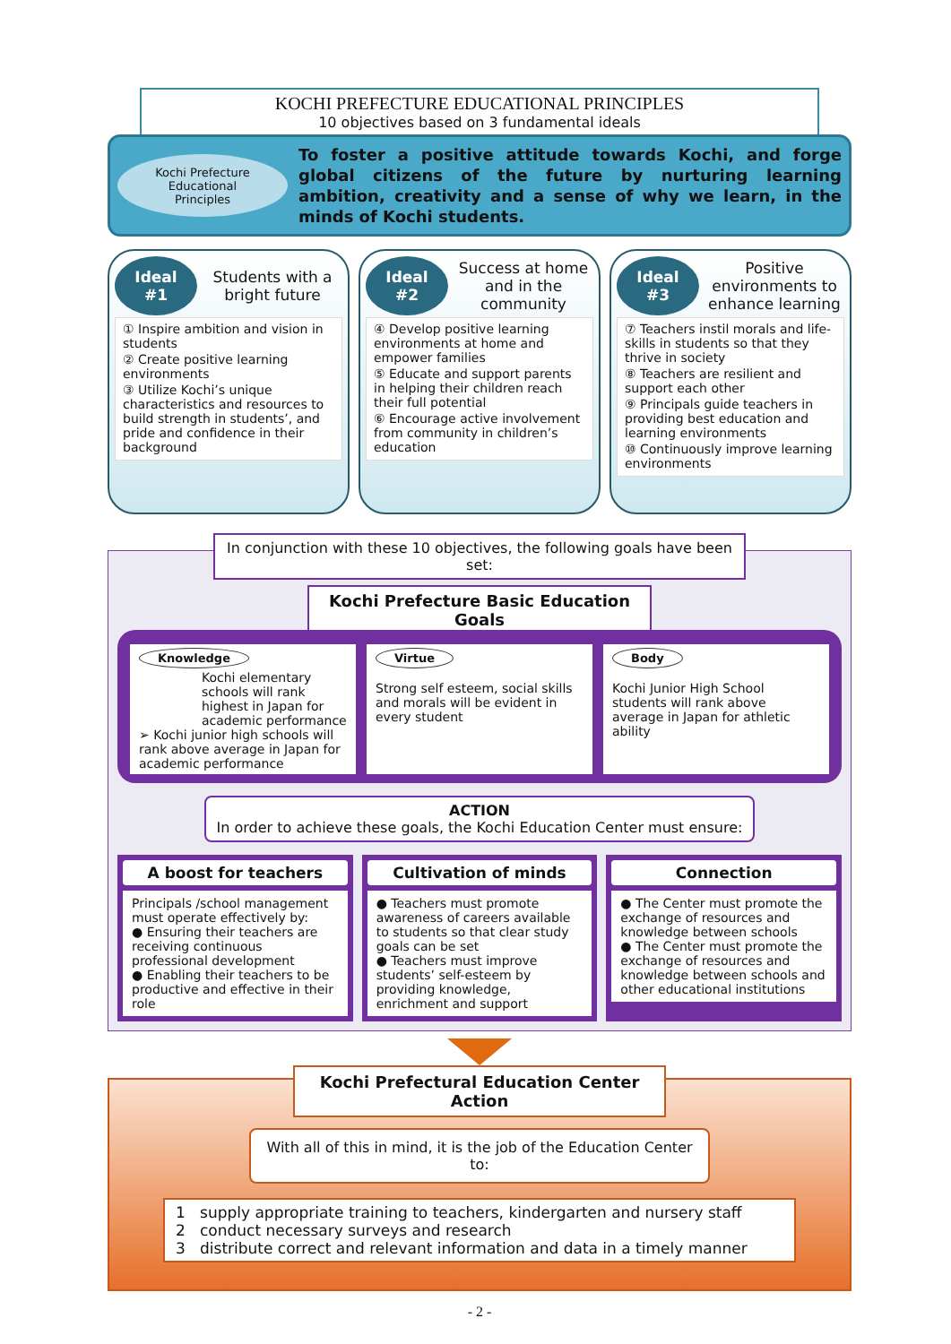KOCHI PREFECTURE EDUCATIONAL PRINCIPLES
10 objectives based on 3 fundamental ideals
Kochi Prefecture
Educational
Principles
To foster a positive attitude towards Kochi, and forge global citizens of the future by nurturing learning ambition, creativity and a sense of why we learn, in the minds of Kochi students.
Ideal
#1
Students with a bright future
① Inspire ambition and vision in students
② Create positive learning environments
③ Utilize Kochi’s unique characteristics and resources to build strength in students’, and pride and confidence in their background
Ideal
#2
Success at home and in the community
④ Develop positive learning environments at home and empower families
⑤ Educate and support parents in helping their children reach their full potential
⑥ Encourage active involvement from community in children’s education
Ideal
#3
Positive environments to enhance learning
⑦ Teachers instil morals and life-skills in students so that they thrive in society
⑧ Teachers are resilient and support each other
⑨ Principals guide teachers in providing best education and learning environments
⑩ Continuously improve learning environments
In conjunction with these 10 objectives, the following goals have been set:
Kochi Prefecture Basic Education Goals
Knowledge
Kochi elementary schools will rank highest in Japan for academic performance
➢ Kochi junior high schools will rank above average in Japan for academic performance
Virtue
Strong self esteem, social skills and morals will be evident in every student
Body
Kochi Junior High School students will rank above average in Japan for athletic ability
ACTION
In order to achieve these goals, the Kochi Education Center must ensure:
A boost for teachers
Principals /school management must operate effectively by:
● Ensuring their teachers are receiving continuous professional development
● Enabling their teachers to be productive and effective in their role
Cultivation of minds
● Teachers must promote awareness of careers available to students so that clear study goals can be set
● Teachers must improve students’ self-esteem by providing knowledge, enrichment and support
Connection
● The Center must promote the exchange of resources and knowledge between schools
● The Center must promote the exchange of resources and knowledge between schools and other educational institutions
Kochi Prefectural Education Center Action
With all of this in mind, it is the job of the Education Center to:
1 supply appropriate training to teachers, kindergarten and nursery staff
2 conduct necessary surveys and research
3 distribute correct and relevant information and data in a timely manner
- 2 -